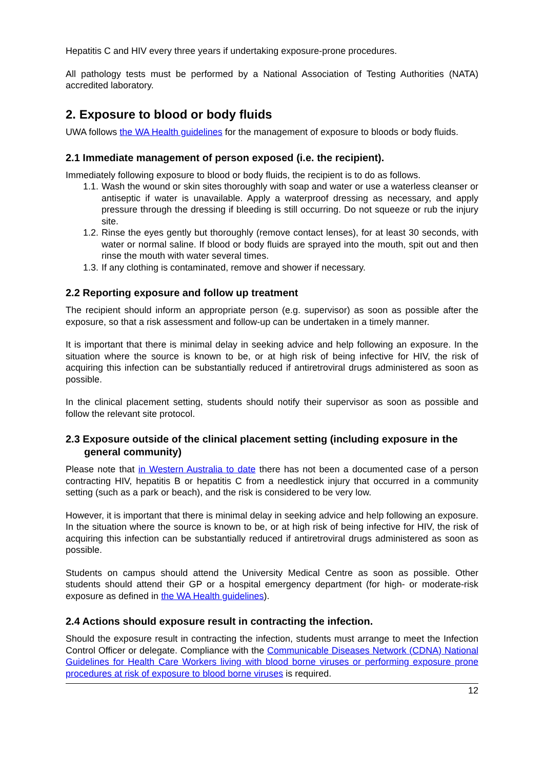Hepatitis C and HIV every three years if undertaking exposure-prone procedures.
All pathology tests must be performed by a National Association of Testing Authorities (NATA) accredited laboratory.
2. Exposure to blood or body fluids
UWA follows the WA Health guidelines for the management of exposure to bloods or body fluids.
2.1 Immediate management of person exposed (i.e. the recipient).
Immediately following exposure to blood or body fluids, the recipient is to do as follows.
1.1. Wash the wound or skin sites thoroughly with soap and water or use a waterless cleanser or antiseptic if water is unavailable. Apply a waterproof dressing as necessary, and apply pressure through the dressing if bleeding is still occurring. Do not squeeze or rub the injury site.
1.2. Rinse the eyes gently but thoroughly (remove contact lenses), for at least 30 seconds, with water or normal saline. If blood or body fluids are sprayed into the mouth, spit out and then rinse the mouth with water several times.
1.3. If any clothing is contaminated, remove and shower if necessary.
2.2 Reporting exposure and follow up treatment
The recipient should inform an appropriate person (e.g. supervisor) as soon as possible after the exposure, so that a risk assessment and follow-up can be undertaken in a timely manner.
It is important that there is minimal delay in seeking advice and help following an exposure. In the situation where the source is known to be, or at high risk of being infective for HIV, the risk of acquiring this infection can be substantially reduced if antiretroviral drugs administered as soon as possible.
In the clinical placement setting, students should notify their supervisor as soon as possible and follow the relevant site protocol.
2.3 Exposure outside of the clinical placement setting (including exposure in the general community)
Please note that in Western Australia to date there has not been a documented case of a person contracting HIV, hepatitis B or hepatitis C from a needlestick injury that occurred in a community setting (such as a park or beach), and the risk is considered to be very low.
However, it is important that there is minimal delay in seeking advice and help following an exposure. In the situation where the source is known to be, or at high risk of being infective for HIV, the risk of acquiring this infection can be substantially reduced if antiretroviral drugs administered as soon as possible.
Students on campus should attend the University Medical Centre as soon as possible. Other students should attend their GP or a hospital emergency department (for high- or moderate-risk exposure as defined in the WA Health guidelines).
2.4 Actions should exposure result in contracting the infection.
Should the exposure result in contracting the infection, students must arrange to meet the Infection Control Officer or delegate. Compliance with the Communicable Diseases Network (CDNA) National Guidelines for Health Care Workers living with blood borne viruses or performing exposure prone procedures at risk of exposure to blood borne viruses is required.
12